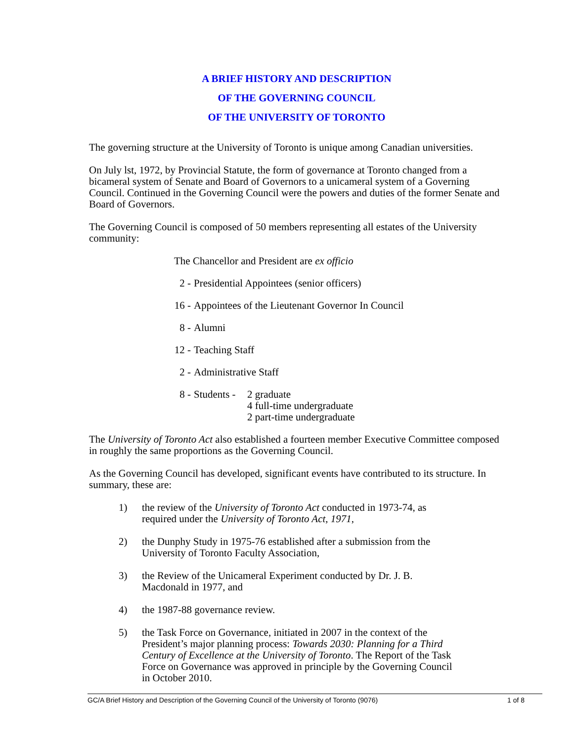A BRIEF HISTORY AND DESCRIPTION
OF THE GOVERNING COUNCIL
OF THE UNIVERSITY OF TORONTO
The governing structure at the University of Toronto is unique among Canadian universities.
On July lst, 1972, by Provincial Statute, the form of governance at Toronto changed from a bicameral system of Senate and Board of Governors to a unicameral system of a Governing Council. Continued in the Governing Council were the powers and duties of the former Senate and Board of Governors.
The Governing Council is composed of 50 members representing all estates of the University community:
The Chancellor and President are ex officio
2 - Presidential Appointees (senior officers)
16 - Appointees of the Lieutenant Governor In Council
8 - Alumni
12 - Teaching Staff
2 - Administrative Staff
8 - Students - 2 graduate
4 full-time undergraduate
2 part-time undergraduate
The University of Toronto Act also established a fourteen member Executive Committee composed in roughly the same proportions as the Governing Council.
As the Governing Council has developed, significant events have contributed to its structure. In summary, these are:
1) the review of the University of Toronto Act conducted in 1973-74, as required under the University of Toronto Act, 1971,
2) the Dunphy Study in 1975-76 established after a submission from the University of Toronto Faculty Association,
3) the Review of the Unicameral Experiment conducted by Dr. J. B. Macdonald in 1977, and
4) the 1987-88 governance review.
5) the Task Force on Governance, initiated in 2007 in the context of the President’s major planning process: Towards 2030: Planning for a Third Century of Excellence at the University of Toronto. The Report of the Task Force on Governance was approved in principle by the Governing Council in October 2010.
GC/A Brief History and Description of the Governing Council of the University of Toronto (9076) 1 of 8